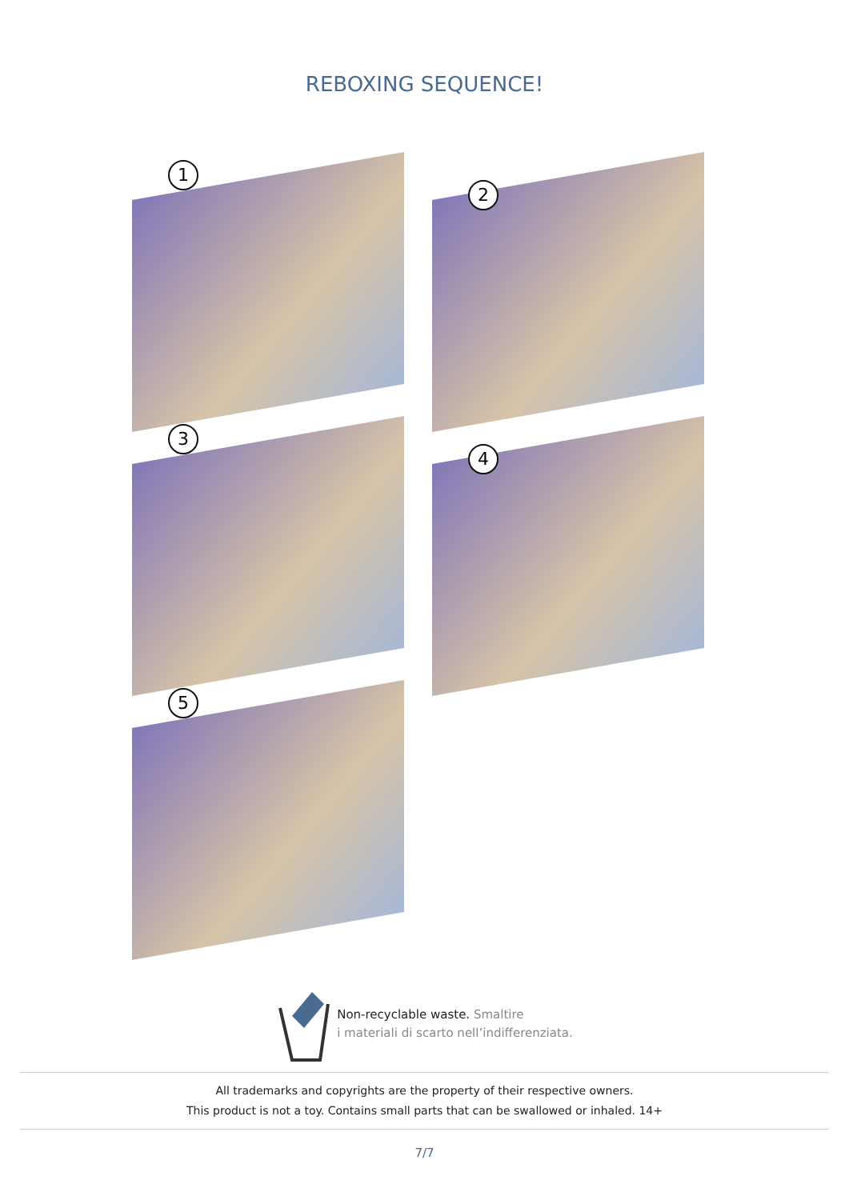REBOXING SEQUENCE!
1
2
3
4
5
Non-recyclable waste. Smaltire
i materiali di scarto nell’indifferenziata.
All trademarks and copyrights are the property of their respective owners.
This product is not a toy. Contains small parts that can be swallowed or inhaled. 14+
7/7